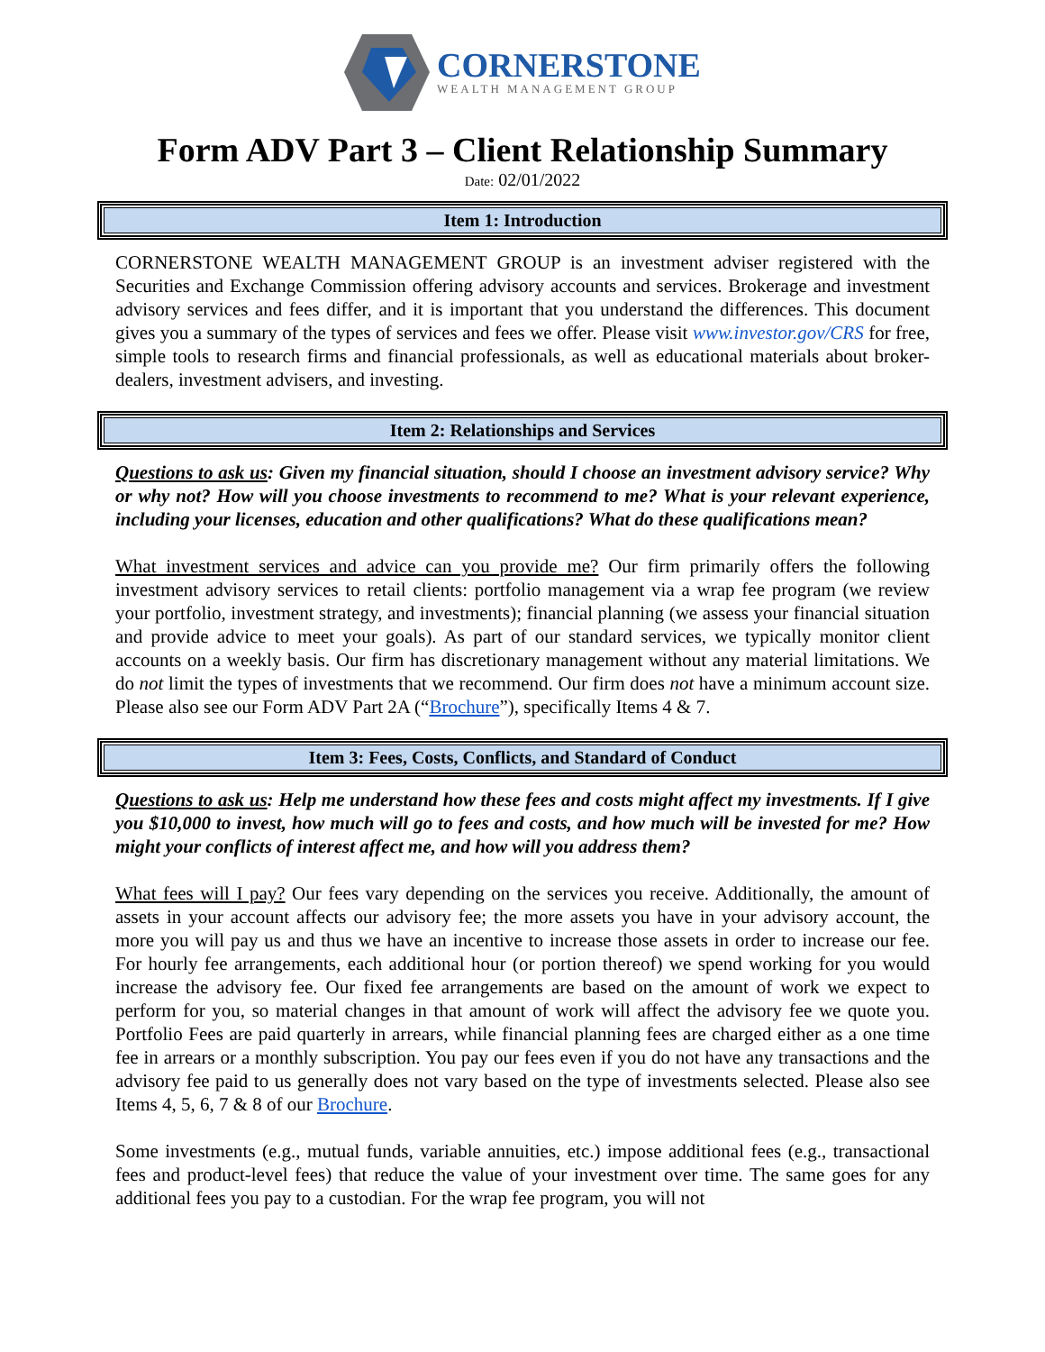CORNERSTONE
WEALTH MANAGEMENT GROUP
Form ADV Part 3 – Client Relationship Summary
Date: 02/01/2022
Item 1: Introduction
CORNERSTONE WEALTH MANAGEMENT GROUP is an investment adviser registered with the Securities and Exchange Commission offering advisory accounts and services. Brokerage and investment advisory services and fees differ, and it is important that you understand the differences. This document gives you a summary of the types of services and fees we offer. Please visit www.investor.gov/CRS for free, simple tools to research firms and financial professionals, as well as educational materials about broker-dealers, investment advisers, and investing.
Item 2: Relationships and Services
Questions to ask us: Given my financial situation, should I choose an investment advisory service? Why or why not? How will you choose investments to recommend to me? What is your relevant experience, including your licenses, education and other qualifications? What do these qualifications mean?
What investment services and advice can you provide me? Our firm primarily offers the following investment advisory services to retail clients: portfolio management via a wrap fee program (we review your portfolio, investment strategy, and investments); financial planning (we assess your financial situation and provide advice to meet your goals). As part of our standard services, we typically monitor client accounts on a weekly basis. Our firm has discretionary management without any material limitations. We do not limit the types of investments that we recommend. Our firm does not have a minimum account size. Please also see our Form ADV Part 2A (“Brochure”), specifically Items 4 & 7.
Item 3: Fees, Costs, Conflicts, and Standard of Conduct
Questions to ask us: Help me understand how these fees and costs might affect my investments. If I give you $10,000 to invest, how much will go to fees and costs, and how much will be invested for me? How might your conflicts of interest affect me, and how will you address them?
What fees will I pay? Our fees vary depending on the services you receive. Additionally, the amount of assets in your account affects our advisory fee; the more assets you have in your advisory account, the more you will pay us and thus we have an incentive to increase those assets in order to increase our fee. For hourly fee arrangements, each additional hour (or portion thereof) we spend working for you would increase the advisory fee. Our fixed fee arrangements are based on the amount of work we expect to perform for you, so material changes in that amount of work will affect the advisory fee we quote you. Portfolio Fees are paid quarterly in arrears, while financial planning fees are charged either as a one time fee in arrears or a monthly subscription. You pay our fees even if you do not have any transactions and the advisory fee paid to us generally does not vary based on the type of investments selected. Please also see Items 4, 5, 6, 7 & 8 of our Brochure.
Some investments (e.g., mutual funds, variable annuities, etc.) impose additional fees (e.g., transactional fees and product-level fees) that reduce the value of your investment over time. The same goes for any additional fees you pay to a custodian. For the wrap fee program, you will not